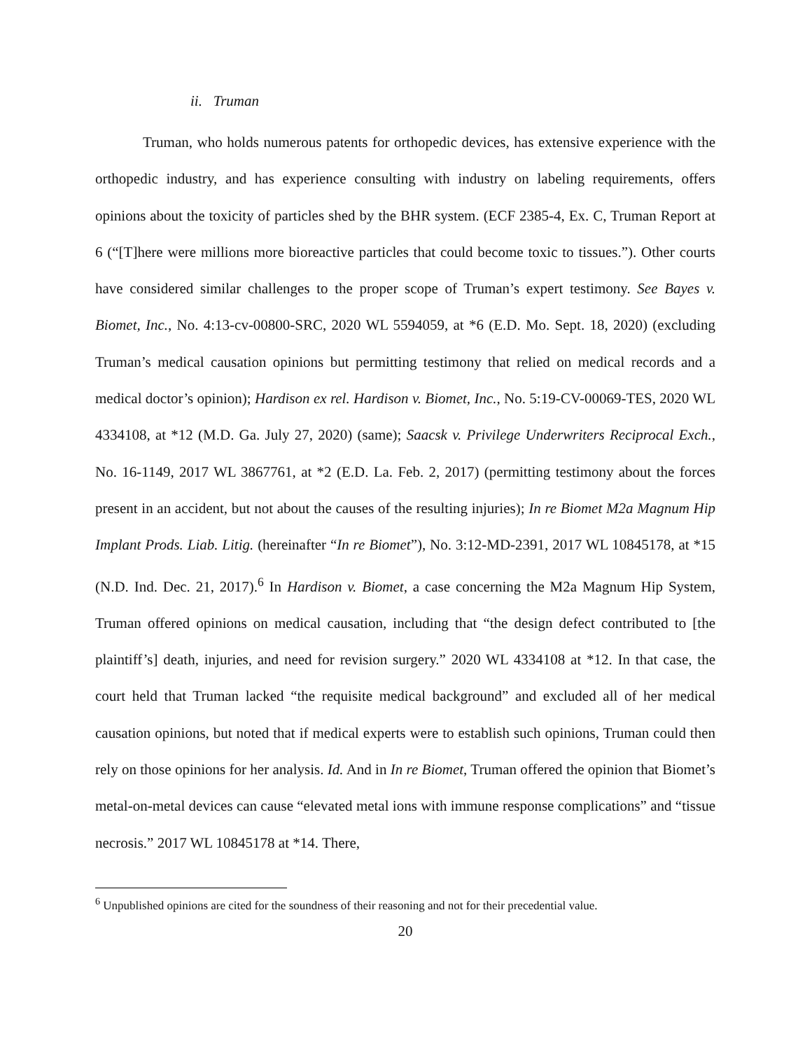ii. Truman
Truman, who holds numerous patents for orthopedic devices, has extensive experience with the orthopedic industry, and has experience consulting with industry on labeling requirements, offers opinions about the toxicity of particles shed by the BHR system. (ECF 2385-4, Ex. C, Truman Report at 6 (“[T]here were millions more bioreactive particles that could become toxic to tissues.”). Other courts have considered similar challenges to the proper scope of Truman’s expert testimony. See Bayes v. Biomet, Inc., No. 4:13-cv-00800-SRC, 2020 WL 5594059, at *6 (E.D. Mo. Sept. 18, 2020) (excluding Truman’s medical causation opinions but permitting testimony that relied on medical records and a medical doctor’s opinion); Hardison ex rel. Hardison v. Biomet, Inc., No. 5:19-CV-00069-TES, 2020 WL 4334108, at *12 (M.D. Ga. July 27, 2020) (same); Saacsk v. Privilege Underwriters Reciprocal Exch., No. 16-1149, 2017 WL 3867761, at *2 (E.D. La. Feb. 2, 2017) (permitting testimony about the forces present in an accident, but not about the causes of the resulting injuries); In re Biomet M2a Magnum Hip Implant Prods. Liab. Litig. (hereinafter “In re Biomet”), No. 3:12-MD-2391, 2017 WL 10845178, at *15 (N.D. Ind. Dec. 21, 2017).<sup>6</sup> In Hardison v. Biomet, a case concerning the M2a Magnum Hip System, Truman offered opinions on medical causation, including that “the design defect contributed to [the plaintiff’s] death, injuries, and need for revision surgery.” 2020 WL 4334108 at *12. In that case, the court held that Truman lacked “the requisite medical background” and excluded all of her medical causation opinions, but noted that if medical experts were to establish such opinions, Truman could then rely on those opinions for her analysis. Id. And in In re Biomet, Truman offered the opinion that Biomet’s metal-on-metal devices can cause “elevated metal ions with immune response complications” and “tissue necrosis.” 2017 WL 10845178 at *14. There,
<sup>6</sup> Unpublished opinions are cited for the soundness of their reasoning and not for their precedential value.
20